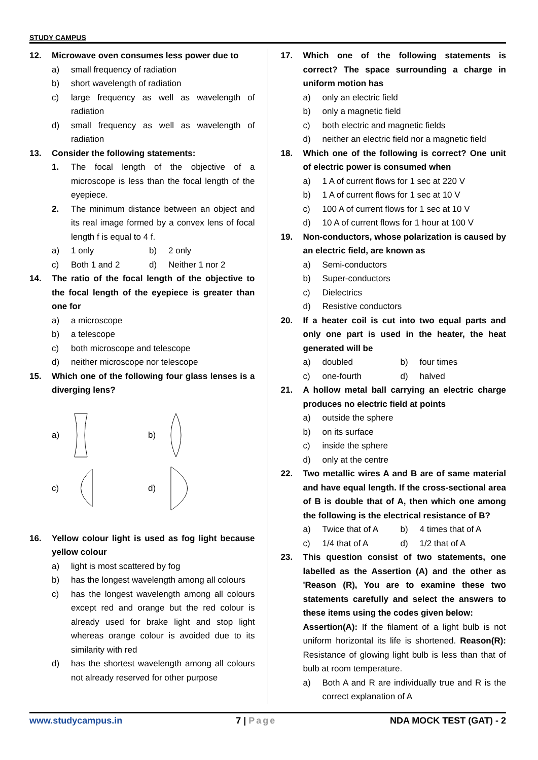STUDY CAMPUS
12. Microwave oven consumes less power due to
a) small frequency of radiation
b) short wavelength of radiation
c) large frequency as well as wavelength of radiation
d) small frequency as well as wavelength of radiation
13. Consider the following statements:
1. The focal length of the objective of a microscope is less than the focal length of the eyepiece.
2. The minimum distance between an object and its real image formed by a convex lens of focal length f is equal to 4 f.
a) 1 only b) 2 only
c) Both 1 and 2 d) Neither 1 nor 2
14. The ratio of the focal length of the objective to the focal length of the eyepiece is greater than one for
a) a microscope
b) a telescope
c) both microscope and telescope
d) neither microscope nor telescope
15. Which one of the following four glass lenses is a diverging lens?
a) b)
c) d)
16. Yellow colour light is used as fog light because yellow colour
a) light is most scattered by fog
b) has the longest wavelength among all colours
c) has the longest wavelength among all colours except red and orange but the red colour is already used for brake light and stop light whereas orange colour is avoided due to its similarity with red
d) has the shortest wavelength among all colours not already reserved for other purpose
17. Which one of the following statements is correct? The space surrounding a charge in uniform motion has
a) only an electric field
b) only a magnetic field
c) both electric and magnetic fields
d) neither an electric field nor a magnetic field
18. Which one of the following is correct? One unit of electric power is consumed when
a) 1 A of current flows for 1 sec at 220 V
b) 1 A of current flows for 1 sec at 10 V
c) 100 A of current flows for 1 sec at 10 V
d) 10 A of current flows for 1 hour at 100 V
19. Non-conductors, whose polarization is caused by an electric field, are known as
a) Semi-conductors
b) Super-conductors
c) Dielectrics
d) Resistive conductors
20. If a heater coil is cut into two equal parts and only one part is used in the heater, the heat generated will be
a) doubled b) four times
c) one-fourth d) halved
21. A hollow metal ball carrying an electric charge produces no electric field at points
a) outside the sphere
b) on its surface
c) inside the sphere
d) only at the centre
22. Two metallic wires A and B are of same material and have equal length. If the cross-sectional area of B is double that of A, then which one among the following is the electrical resistance of B?
a) Twice that of A b) 4 times that of A
c) 1/4 that of A d) 1/2 that of A
23. This question consist of two statements, one labelled as the Assertion (A) and the other as 'Reason (R), You are to examine these two statements carefully and select the answers to these items using the codes given below:
Assertion(A): If the filament of a light bulb is not uniform horizontal its life is shortened. Reason(R): Resistance of glowing light bulb is less than that of bulb at room temperature.
a) Both A and R are individually true and R is the correct explanation of A
www.studycampus.in 7 | Page NDA MOCK TEST (GAT) - 2